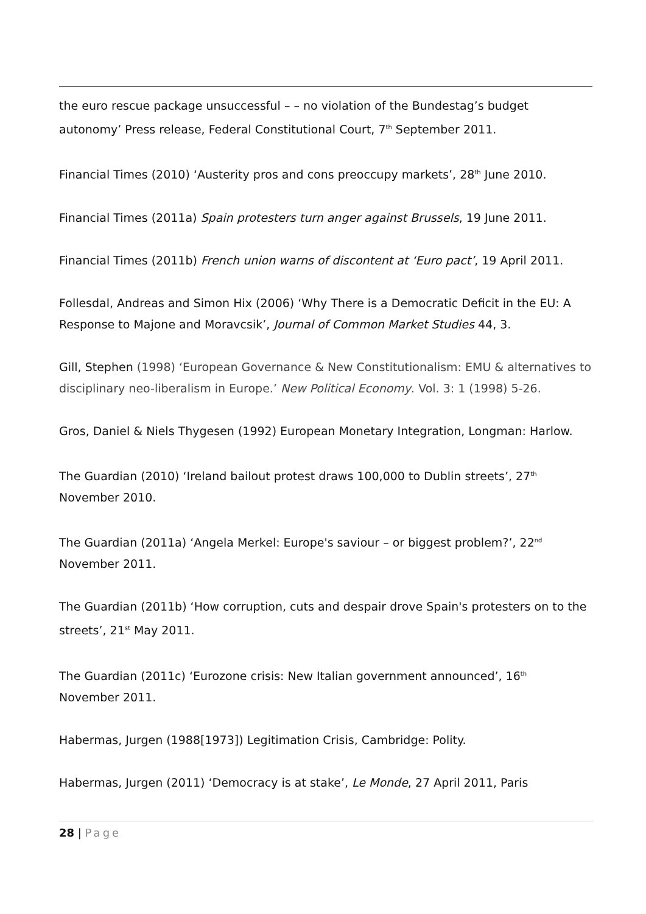the euro rescue package unsuccessful – – no violation of the Bundestag’s budget autonomy’ Press release, Federal Constitutional Court, 7<sup>th</sup> September 2011.
Financial Times (2010) ‘Austerity pros and cons preoccupy markets’, 28<sup>th</sup> June 2010.
Financial Times (2011a) Spain protesters turn anger against Brussels, 19 June 2011.
Financial Times (2011b) French union warns of discontent at ‘Euro pact’, 19 April 2011.
Follesdal, Andreas and Simon Hix (2006) ‘Why There is a Democratic Deficit in the EU: A Response to Majone and Moravcsik’, Journal of Common Market Studies 44, 3.
Gill, Stephen (1998) ‘European Governance & New Constitutionalism: EMU & alternatives to disciplinary neo-liberalism in Europe.’ New Political Economy. Vol. 3: 1 (1998) 5-26.
Gros, Daniel & Niels Thygesen (1992) European Monetary Integration, Longman: Harlow.
The Guardian (2010) ‘Ireland bailout protest draws 100,000 to Dublin streets’, 27<sup>th</sup>
November 2010.
The Guardian (2011a) ‘Angela Merkel: Europe's saviour – or biggest problem?’, 22<sup>nd</sup>
November 2011.
The Guardian (2011b) ‘How corruption, cuts and despair drove Spain's protesters on to the streets’, 21<sup>st</sup> May 2011.
The Guardian (2011c) ‘Eurozone crisis: New Italian government announced’, 16<sup>th</sup>
November 2011.
Habermas, Jurgen (1988[1973]) Legitimation Crisis, Cambridge: Polity.
Habermas, Jurgen (2011) ‘Democracy is at stake’, Le Monde, 27 April 2011, Paris
28 | Page